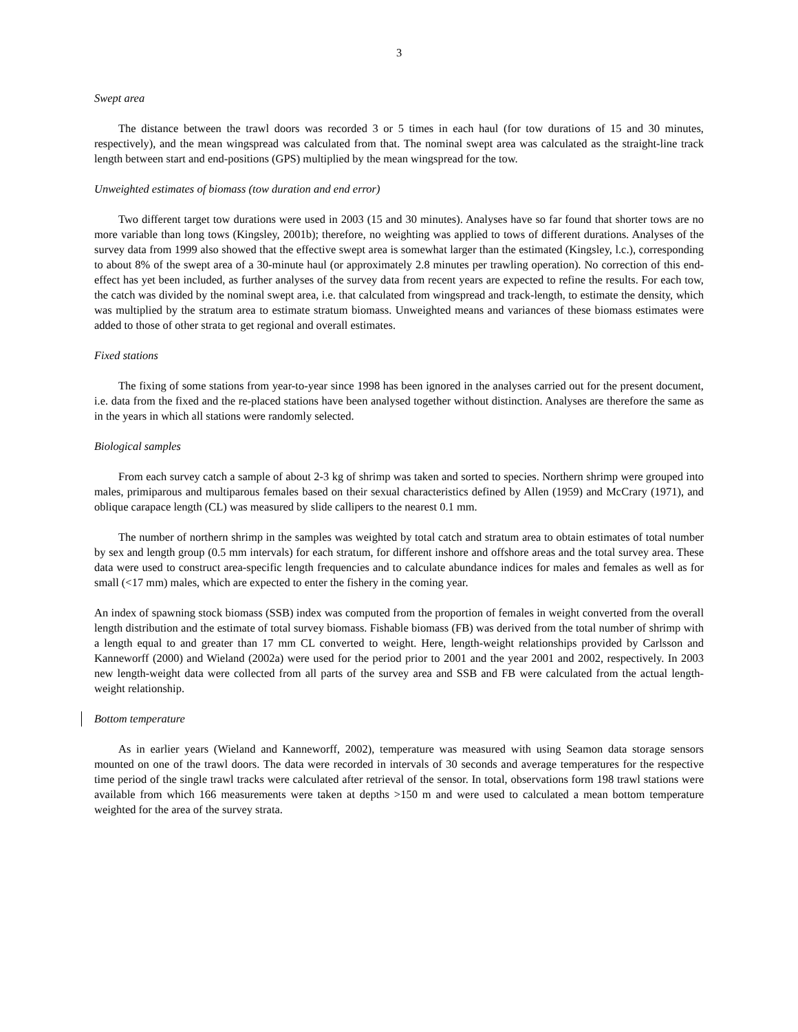3
Swept area
The distance between the trawl doors was recorded 3 or 5 times in each haul (for tow durations of 15 and 30 minutes, respectively), and the mean wingspread was calculated from that. The nominal swept area was calculated as the straight-line track length between start and end-positions (GPS) multiplied by the mean wingspread for the tow.
Unweighted estimates of biomass (tow duration and end error)
Two different target tow durations were used in 2003 (15 and 30 minutes). Analyses have so far found that shorter tows are no more variable than long tows (Kingsley, 2001b); therefore, no weighting was applied to tows of different durations. Analyses of the survey data from 1999 also showed that the effective swept area is somewhat larger than the estimated (Kingsley, l.c.), corresponding to about 8% of the swept area of a 30-minute haul (or approximately 2.8 minutes per trawling operation). No correction of this end-effect has yet been included, as further analyses of the survey data from recent years are expected to refine the results. For each tow, the catch was divided by the nominal swept area, i.e. that calculated from wingspread and track-length, to estimate the density, which was multiplied by the stratum area to estimate stratum biomass. Unweighted means and variances of these biomass estimates were added to those of other strata to get regional and overall estimates.
Fixed stations
The fixing of some stations from year-to-year since 1998 has been ignored in the analyses carried out for the present document, i.e. data from the fixed and the re-placed stations have been analysed together without distinction. Analyses are therefore the same as in the years in which all stations were randomly selected.
Biological samples
From each survey catch a sample of about 2-3 kg of shrimp was taken and sorted to species. Northern shrimp were grouped into males, primiparous and multiparous females based on their sexual characteristics defined by Allen (1959) and McCrary (1971), and oblique carapace length (CL) was measured by slide callipers to the nearest 0.1 mm.
The number of northern shrimp in the samples was weighted by total catch and stratum area to obtain estimates of total number by sex and length group (0.5 mm intervals) for each stratum, for different inshore and offshore areas and the total survey area. These data were used to construct area-specific length frequencies and to calculate abundance indices for males and females as well as for small (<17 mm) males, which are expected to enter the fishery in the coming year.
An index of spawning stock biomass (SSB) index was computed from the proportion of females in weight converted from the overall length distribution and the estimate of total survey biomass. Fishable biomass (FB) was derived from the total number of shrimp with a length equal to and greater than 17 mm CL converted to weight. Here, length-weight relationships provided by Carlsson and Kanneworff (2000) and Wieland (2002a) were used for the period prior to 2001 and the year 2001 and 2002, respectively. In 2003 new length-weight data were collected from all parts of the survey area and SSB and FB were calculated from the actual length-weight relationship.
Bottom temperature
As in earlier years (Wieland and Kanneworff, 2002), temperature was measured with using Seamon data storage sensors mounted on one of the trawl doors. The data were recorded in intervals of 30 seconds and average temperatures for the respective time period of the single trawl tracks were calculated after retrieval of the sensor. In total, observations form 198 trawl stations were available from which 166 measurements were taken at depths >150 m and were used to calculated a mean bottom temperature weighted for the area of the survey strata.